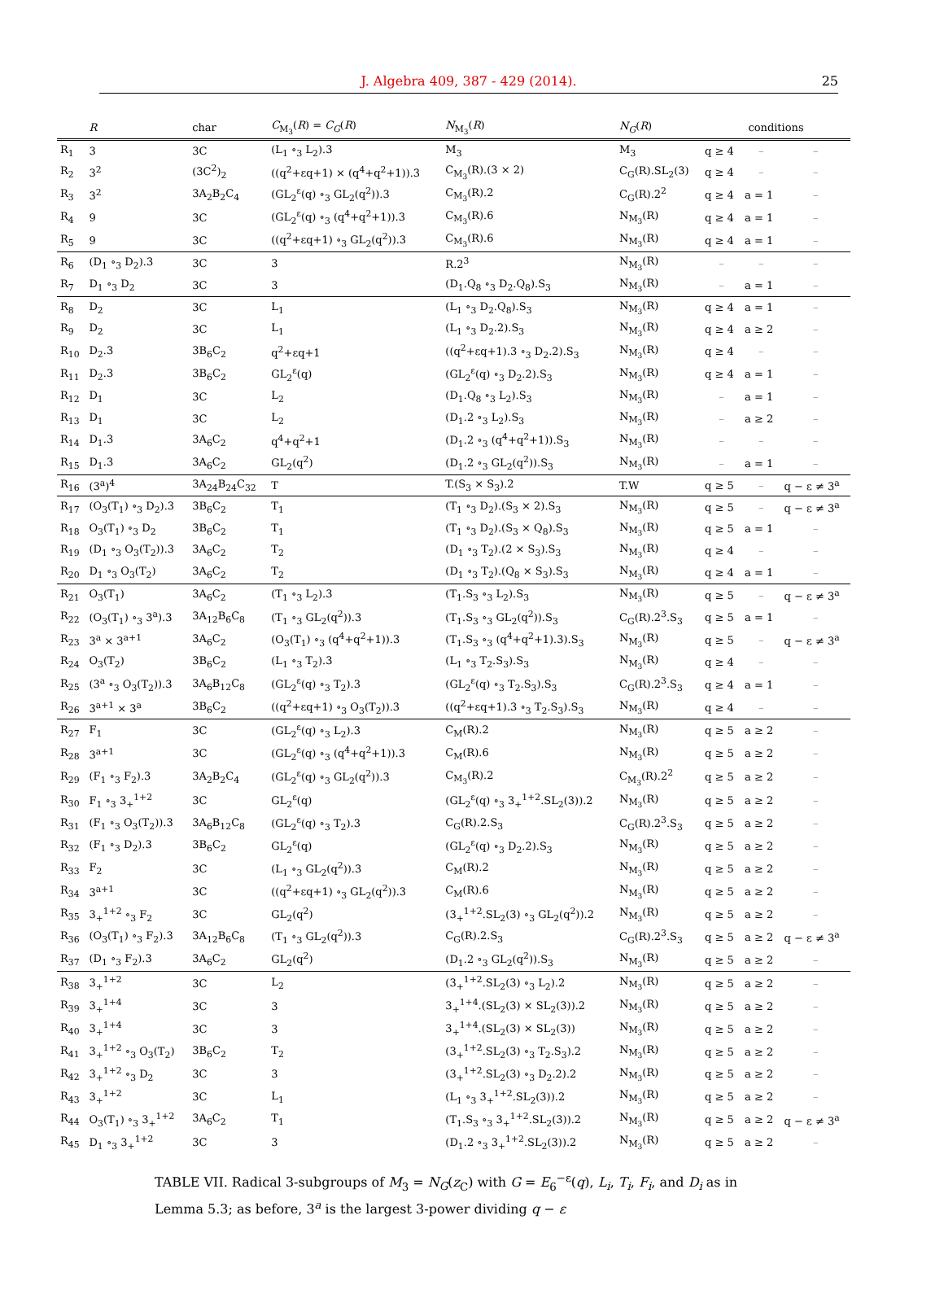J. Algebra 409, 387 - 429 (2014).
25
| | R | char | C<sub>M<sub>3</sub></sub>( R ) = C<sub>G</sub> ( R ) | N<sub>M<sub>3</sub></sub>( R ) | N<sub>G</sub> ( R ) | conditions | | |
| --- | --- | --- | --- | --- | --- | --- | --- | --- |
| R<sub>1</sub> | 3 | 3C | (L<sub>1</sub> ∘<sub>3</sub> L<sub>2</sub>).3 | M<sub>3</sub> | M<sub>3</sub> | q ≥ 4 | – | – |
| R<sub>2</sub> | 3<sup>2</sup> | (3C<sup>2</sup>)<sub>2</sub> | ((q<sup>2</sup>+εq+1) × (q<sup>4</sup>+q<sup>2</sup>+1)).3 | C<sub>M<sub>3</sub></sub>(R).(3 × 2) | C<sub>G</sub>(R).SL<sub>2</sub>(3) | q ≥ 4 | – | – |
| R<sub>3</sub> | 3<sup>2</sup> | 3A<sub>2</sub>B<sub>2</sub>C<sub>4</sub> | (GL<sub>2</sub><sup>ε</sup>(q) ∘<sub>3</sub> GL<sub>2</sub>(q<sup>2</sup>)).3 | C<sub>M<sub>3</sub></sub>(R).2 | C<sub>G</sub>(R).2<sup>2</sup> | q ≥ 4 | a = 1 | – |
| R<sub>4</sub> | 9 | 3C | (GL<sub>2</sub><sup>ε</sup>(q) ∘<sub>3</sub> (q<sup>4</sup>+q<sup>2</sup>+1)).3 | C<sub>M<sub>3</sub></sub>(R).6 | N<sub>M<sub>3</sub></sub>(R) | q ≥ 4 | a = 1 | – |
| R<sub>5</sub> | 9 | 3C | ((q<sup>2</sup>+εq+1) ∘<sub>3</sub> GL<sub>2</sub>(q<sup>2</sup>)).3 | C<sub>M<sub>3</sub></sub>(R).6 | N<sub>M<sub>3</sub></sub>(R) | q ≥ 4 | a = 1 | – |
| R<sub>6</sub> | (D<sub>1</sub> ∘<sub>3</sub> D<sub>2</sub>).3 | 3C | 3 | R.2<sup>3</sup> | N<sub>M<sub>3</sub></sub>(R) | – | – | – |
| R<sub>7</sub> | D<sub>1</sub> ∘<sub>3</sub> D<sub>2</sub> | 3C | 3 | (D<sub>1</sub>.Q<sub>8</sub> ∘<sub>3</sub> D<sub>2</sub>.Q<sub>8</sub>).S<sub>3</sub> | N<sub>M<sub>3</sub></sub>(R) | – | a = 1 | – |
| R<sub>8</sub> | D<sub>2</sub> | 3C | L<sub>1</sub> | (L<sub>1</sub> ∘<sub>3</sub> D<sub>2</sub>.Q<sub>8</sub>).S<sub>3</sub> | N<sub>M<sub>3</sub></sub>(R) | q ≥ 4 | a = 1 | – |
| R<sub>9</sub> | D<sub>2</sub> | 3C | L<sub>1</sub> | (L<sub>1</sub> ∘<sub>3</sub> D<sub>2</sub>.2).S<sub>3</sub> | N<sub>M<sub>3</sub></sub>(R) | q ≥ 4 | a ≥ 2 | – |
| R<sub>10</sub> | D<sub>2</sub>.3 | 3B<sub>6</sub>C<sub>2</sub> | q<sup>2</sup>+εq+1 | ((q<sup>2</sup>+εq+1).3 ∘<sub>3</sub> D<sub>2</sub>.2).S<sub>3</sub> | N<sub>M<sub>3</sub></sub>(R) | q ≥ 4 | – | – |
| R<sub>11</sub> | D<sub>2</sub>.3 | 3B<sub>6</sub>C<sub>2</sub> | GL<sub>2</sub><sup>ε</sup>(q) | (GL<sub>2</sub><sup>ε</sup>(q) ∘<sub>3</sub> D<sub>2</sub>.2).S<sub>3</sub> | N<sub>M<sub>3</sub></sub>(R) | q ≥ 4 | a = 1 | – |
| R<sub>12</sub> | D<sub>1</sub> | 3C | L<sub>2</sub> | (D<sub>1</sub>.Q<sub>8</sub> ∘<sub>3</sub> L<sub>2</sub>).S<sub>3</sub> | N<sub>M<sub>3</sub></sub>(R) | – | a = 1 | – |
| R<sub>13</sub> | D<sub>1</sub> | 3C | L<sub>2</sub> | (D<sub>1</sub>.2 ∘<sub>3</sub> L<sub>2</sub>).S<sub>3</sub> | N<sub>M<sub>3</sub></sub>(R) | – | a ≥ 2 | – |
| R<sub>14</sub> | D<sub>1</sub>.3 | 3A<sub>6</sub>C<sub>2</sub> | q<sup>4</sup>+q<sup>2</sup>+1 | (D<sub>1</sub>.2 ∘<sub>3</sub> (q<sup>4</sup>+q<sup>2</sup>+1)).S<sub>3</sub> | N<sub>M<sub>3</sub></sub>(R) | – | – | – |
| R<sub>15</sub> | D<sub>1</sub>.3 | 3A<sub>6</sub>C<sub>2</sub> | GL<sub>2</sub>(q<sup>2</sup>) | (D<sub>1</sub>.2 ∘<sub>3</sub> GL<sub>2</sub>(q<sup>2</sup>)).S<sub>3</sub> | N<sub>M<sub>3</sub></sub>(R) | – | a = 1 | – |
| R<sub>16</sub> | (3<sup>a</sup>)<sup>4</sup> | 3A<sub>24</sub>B<sub>24</sub>C<sub>32</sub> | T | T.(S<sub>3</sub> × S<sub>3</sub>).2 | T.W | q ≥ 5 | – | q − ε ≠ 3<sup>a</sup> |
| R<sub>17</sub> | (O<sub>3</sub>(T<sub>1</sub>) ∘<sub>3</sub> D<sub>2</sub>).3 | 3B<sub>6</sub>C<sub>2</sub> | T<sub>1</sub> | (T<sub>1</sub> ∘<sub>3</sub> D<sub>2</sub>).(S<sub>3</sub> × 2).S<sub>3</sub> | N<sub>M<sub>3</sub></sub>(R) | q ≥ 5 | – | q − ε ≠ 3<sup>a</sup> |
| R<sub>18</sub> | O<sub>3</sub>(T<sub>1</sub>) ∘<sub>3</sub> D<sub>2</sub> | 3B<sub>6</sub>C<sub>2</sub> | T<sub>1</sub> | (T<sub>1</sub> ∘<sub>3</sub> D<sub>2</sub>).(S<sub>3</sub> × Q<sub>8</sub>).S<sub>3</sub> | N<sub>M<sub>3</sub></sub>(R) | q ≥ 5 | a = 1 | – |
| R<sub>19</sub> | (D<sub>1</sub> ∘<sub>3</sub> O<sub>3</sub>(T<sub>2</sub>)).3 | 3A<sub>6</sub>C<sub>2</sub> | T<sub>2</sub> | (D<sub>1</sub> ∘<sub>3</sub> T<sub>2</sub>).(2 × S<sub>3</sub>).S<sub>3</sub> | N<sub>M<sub>3</sub></sub>(R) | q ≥ 4 | – | – |
| R<sub>20</sub> | D<sub>1</sub> ∘<sub>3</sub> O<sub>3</sub>(T<sub>2</sub>) | 3A<sub>6</sub>C<sub>2</sub> | T<sub>2</sub> | (D<sub>1</sub> ∘<sub>3</sub> T<sub>2</sub>).(Q<sub>8</sub> × S<sub>3</sub>).S<sub>3</sub> | N<sub>M<sub>3</sub></sub>(R) | q ≥ 4 | a = 1 | – |
| R<sub>21</sub> | O<sub>3</sub>(T<sub>1</sub>) | 3A<sub>6</sub>C<sub>2</sub> | (T<sub>1</sub> ∘<sub>3</sub> L<sub>2</sub>).3 | (T<sub>1</sub>.S<sub>3</sub> ∘<sub>3</sub> L<sub>2</sub>).S<sub>3</sub> | N<sub>M<sub>3</sub></sub>(R) | q ≥ 5 | – | q − ε ≠ 3<sup>a</sup> |
| R<sub>22</sub> | (O<sub>3</sub>(T<sub>1</sub>) ∘<sub>3</sub> 3<sup>a</sup>).3 | 3A<sub>12</sub>B<sub>6</sub>C<sub>8</sub> | (T<sub>1</sub> ∘<sub>3</sub> GL<sub>2</sub>(q<sup>2</sup>)).3 | (T<sub>1</sub>.S<sub>3</sub> ∘<sub>3</sub> GL<sub>2</sub>(q<sup>2</sup>)).S<sub>3</sub> | C<sub>G</sub>(R).2<sup>3</sup>.S<sub>3</sub> | q ≥ 5 | a = 1 | – |
| R<sub>23</sub> | 3<sup>a</sup> × 3<sup>a+1</sup> | 3A<sub>6</sub>C<sub>2</sub> | (O<sub>3</sub>(T<sub>1</sub>) ∘<sub>3</sub> (q<sup>4</sup>+q<sup>2</sup>+1)).3 | (T<sub>1</sub>.S<sub>3</sub> ∘<sub>3</sub> (q<sup>4</sup>+q<sup>2</sup>+1).3).S<sub>3</sub> | N<sub>M<sub>3</sub></sub>(R) | q ≥ 5 | – | q − ε ≠ 3<sup>a</sup> |
| R<sub>24</sub> | O<sub>3</sub>(T<sub>2</sub>) | 3B<sub>6</sub>C<sub>2</sub> | (L<sub>1</sub> ∘<sub>3</sub> T<sub>2</sub>).3 | (L<sub>1</sub> ∘<sub>3</sub> T<sub>2</sub>.S<sub>3</sub>).S<sub>3</sub> | N<sub>M<sub>3</sub></sub>(R) | q ≥ 4 | – | – |
| R<sub>25</sub> | (3<sup>a</sup> ∘<sub>3</sub> O<sub>3</sub>(T<sub>2</sub>)).3 | 3A<sub>6</sub>B<sub>12</sub>C<sub>8</sub> | (GL<sub>2</sub><sup>ε</sup>(q) ∘<sub>3</sub> T<sub>2</sub>).3 | (GL<sub>2</sub><sup>ε</sup>(q) ∘<sub>3</sub> T<sub>2</sub>.S<sub>3</sub>).S<sub>3</sub> | C<sub>G</sub>(R).2<sup>3</sup>.S<sub>3</sub> | q ≥ 4 | a = 1 | – |
| R<sub>26</sub> | 3<sup>a+1</sup> × 3<sup>a</sup> | 3B<sub>6</sub>C<sub>2</sub> | ((q<sup>2</sup>+εq+1) ∘<sub>3</sub> O<sub>3</sub>(T<sub>2</sub>)).3 | ((q<sup>2</sup>+εq+1).3 ∘<sub>3</sub> T<sub>2</sub>.S<sub>3</sub>).S<sub>3</sub> | N<sub>M<sub>3</sub></sub>(R) | q ≥ 4 | – | – |
| R<sub>27</sub> | F<sub>1</sub> | 3C | (GL<sub>2</sub><sup>ε</sup>(q) ∘<sub>3</sub> L<sub>2</sub>).3 | C<sub>M</sub>(R).2 | N<sub>M<sub>3</sub></sub>(R) | q ≥ 5 | a ≥ 2 | – |
| R<sub>28</sub> | 3<sup>a+1</sup> | 3C | (GL<sub>2</sub><sup>ε</sup>(q) ∘<sub>3</sub> (q<sup>4</sup>+q<sup>2</sup>+1)).3 | C<sub>M</sub>(R).6 | N<sub>M<sub>3</sub></sub>(R) | q ≥ 5 | a ≥ 2 | – |
| R<sub>29</sub> | (F<sub>1</sub> ∘<sub>3</sub> F<sub>2</sub>).3 | 3A<sub>2</sub>B<sub>2</sub>C<sub>4</sub> | (GL<sub>2</sub><sup>ε</sup>(q) ∘<sub>3</sub> GL<sub>2</sub>(q<sup>2</sup>)).3 | C<sub>M<sub>3</sub></sub>(R).2 | C<sub>M<sub>3</sub></sub>(R).2<sup>2</sup> | q ≥ 5 | a ≥ 2 | – |
| R<sub>30</sub> | F<sub>1</sub> ∘<sub>3</sub> 3<sub>+</sub><sup>1+2</sup> | 3C | GL<sub>2</sub><sup>ε</sup>(q) | (GL<sub>2</sub><sup>ε</sup>(q) ∘<sub>3</sub> 3<sub>+</sub><sup>1+2</sup>.SL<sub>2</sub>(3)).2 | N<sub>M<sub>3</sub></sub>(R) | q ≥ 5 | a ≥ 2 | – |
| R<sub>31</sub> | (F<sub>1</sub> ∘<sub>3</sub> O<sub>3</sub>(T<sub>2</sub>)).3 | 3A<sub>6</sub>B<sub>12</sub>C<sub>8</sub> | (GL<sub>2</sub><sup>ε</sup>(q) ∘<sub>3</sub> T<sub>2</sub>).3 | C<sub>G</sub>(R).2.S<sub>3</sub> | C<sub>G</sub>(R).2<sup>3</sup>.S<sub>3</sub> | q ≥ 5 | a ≥ 2 | – |
| R<sub>32</sub> | (F<sub>1</sub> ∘<sub>3</sub> D<sub>2</sub>).3 | 3B<sub>6</sub>C<sub>2</sub> | GL<sub>2</sub><sup>ε</sup>(q) | (GL<sub>2</sub><sup>ε</sup>(q) ∘<sub>3</sub> D<sub>2</sub>.2).S<sub>3</sub> | N<sub>M<sub>3</sub></sub>(R) | q ≥ 5 | a ≥ 2 | – |
| R<sub>33</sub> | F<sub>2</sub> | 3C | (L<sub>1</sub> ∘<sub>3</sub> GL<sub>2</sub>(q<sup>2</sup>)).3 | C<sub>M</sub>(R).2 | N<sub>M<sub>3</sub></sub>(R) | q ≥ 5 | a ≥ 2 | – |
| R<sub>34</sub> | 3<sup>a+1</sup> | 3C | ((q<sup>2</sup>+εq+1) ∘<sub>3</sub> GL<sub>2</sub>(q<sup>2</sup>)).3 | C<sub>M</sub>(R).6 | N<sub>M<sub>3</sub></sub>(R) | q ≥ 5 | a ≥ 2 | – |
| R<sub>35</sub> | 3<sub>+</sub><sup>1+2</sup> ∘<sub>3</sub> F<sub>2</sub> | 3C | GL<sub>2</sub>(q<sup>2</sup>) | (3<sub>+</sub><sup>1+2</sup>.SL<sub>2</sub>(3) ∘<sub>3</sub> GL<sub>2</sub>(q<sup>2</sup>)).2 | N<sub>M<sub>3</sub></sub>(R) | q ≥ 5 | a ≥ 2 | – |
| R<sub>36</sub> | (O<sub>3</sub>(T<sub>1</sub>) ∘<sub>3</sub> F<sub>2</sub>).3 | 3A<sub>12</sub>B<sub>6</sub>C<sub>8</sub> | (T<sub>1</sub> ∘<sub>3</sub> GL<sub>2</sub>(q<sup>2</sup>)).3 | C<sub>G</sub>(R).2.S<sub>3</sub> | C<sub>G</sub>(R).2<sup>3</sup>.S<sub>3</sub> | q ≥ 5 | a ≥ 2 | q − ε ≠ 3<sup>a</sup> |
| R<sub>37</sub> | (D<sub>1</sub> ∘<sub>3</sub> F<sub>2</sub>).3 | 3A<sub>6</sub>C<sub>2</sub> | GL<sub>2</sub>(q<sup>2</sup>) | (D<sub>1</sub>.2 ∘<sub>3</sub> GL<sub>2</sub>(q<sup>2</sup>)).S<sub>3</sub> | N<sub>M<sub>3</sub></sub>(R) | q ≥ 5 | a ≥ 2 | – |
| R<sub>38</sub> | 3<sub>+</sub><sup>1+2</sup> | 3C | L<sub>2</sub> | (3<sub>+</sub><sup>1+2</sup>.SL<sub>2</sub>(3) ∘<sub>3</sub> L<sub>2</sub>).2 | N<sub>M<sub>3</sub></sub>(R) | q ≥ 5 | a ≥ 2 | – |
| R<sub>39</sub> | 3<sub>+</sub><sup>1+4</sup> | 3C | 3 | 3<sub>+</sub><sup>1+4</sup>.(SL<sub>2</sub>(3) × SL<sub>2</sub>(3)).2 | N<sub>M<sub>3</sub></sub>(R) | q ≥ 5 | a ≥ 2 | – |
| R<sub>40</sub> | 3<sub>+</sub><sup>1+4</sup> | 3C | 3 | 3<sub>+</sub><sup>1+4</sup>.(SL<sub>2</sub>(3) × SL<sub>2</sub>(3)) | N<sub>M<sub>3</sub></sub>(R) | q ≥ 5 | a ≥ 2 | – |
| R<sub>41</sub> | 3<sub>+</sub><sup>1+2</sup> ∘<sub>3</sub> O<sub>3</sub>(T<sub>2</sub>) | 3B<sub>6</sub>C<sub>2</sub> | T<sub>2</sub> | (3<sub>+</sub><sup>1+2</sup>.SL<sub>2</sub>(3) ∘<sub>3</sub> T<sub>2</sub>.S<sub>3</sub>).2 | N<sub>M<sub>3</sub></sub>(R) | q ≥ 5 | a ≥ 2 | – |
| R<sub>42</sub> | 3<sub>+</sub><sup>1+2</sup> ∘<sub>3</sub> D<sub>2</sub> | 3C | 3 | (3<sub>+</sub><sup>1+2</sup>.SL<sub>2</sub>(3) ∘<sub>3</sub> D<sub>2</sub>.2).2 | N<sub>M<sub>3</sub></sub>(R) | q ≥ 5 | a ≥ 2 | – |
| R<sub>43</sub> | 3<sub>+</sub><sup>1+2</sup> | 3C | L<sub>1</sub> | (L<sub>1</sub> ∘<sub>3</sub> 3<sub>+</sub><sup>1+2</sup>.SL<sub>2</sub>(3)).2 | N<sub>M<sub>3</sub></sub>(R) | q ≥ 5 | a ≥ 2 | – |
| R<sub>44</sub> | O<sub>3</sub>(T<sub>1</sub>) ∘<sub>3</sub> 3<sub>+</sub><sup>1+2</sup> | 3A<sub>6</sub>C<sub>2</sub> | T<sub>1</sub> | (T<sub>1</sub>.S<sub>3</sub> ∘<sub>3</sub> 3<sub>+</sub><sup>1+2</sup>.SL<sub>2</sub>(3)).2 | N<sub>M<sub>3</sub></sub>(R) | q ≥ 5 | a ≥ 2 | q − ε ≠ 3<sup>a</sup> |
| R<sub>45</sub> | D<sub>1</sub> ∘<sub>3</sub> 3<sub>+</sub><sup>1+2</sup> | 3C | 3 | (D<sub>1</sub>.2 ∘<sub>3</sub> 3<sub>+</sub><sup>1+2</sup>.SL<sub>2</sub>(3)).2 | N<sub>M<sub>3</sub></sub>(R) | q ≥ 5 | a ≥ 2 | – |
TABLE VII. Radical 3-subgroups of M<sub>3</sub> = N<sub>G</sub>(z<sub>C</sub>) with G = E<sub>6</sub><sup>−ε</sup>(q), L<sub>i</sub>, T<sub>i</sub>, F<sub>i</sub>, and D<sub>i</sub> as in Lemma 5.3; as before, 3<sup>a</sup> is the largest 3-power dividing q − ε